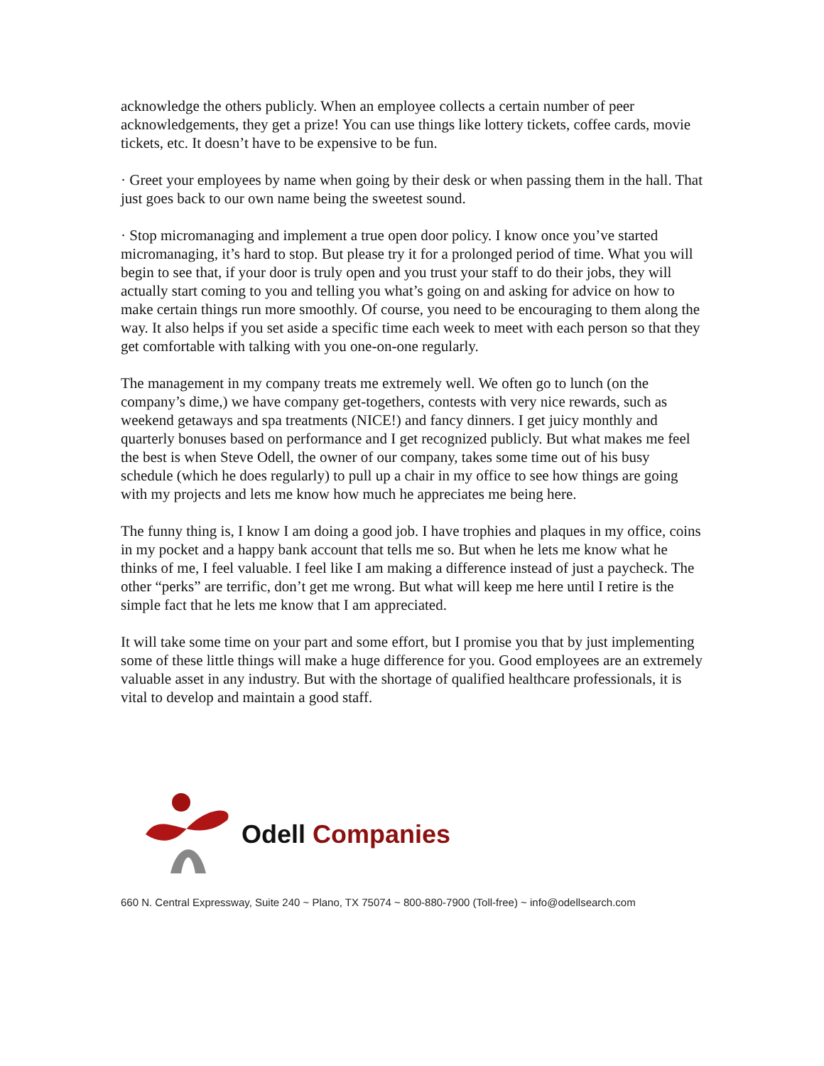acknowledge the others publicly. When an employee collects a certain number of peer acknowledgements, they get a prize! You can use things like lottery tickets, coffee cards, movie tickets, etc. It doesn’t have to be expensive to be fun.
· Greet your employees by name when going by their desk or when passing them in the hall. That just goes back to our own name being the sweetest sound.
· Stop micromanaging and implement a true open door policy. I know once you’ve started micromanaging, it’s hard to stop. But please try it for a prolonged period of time. What you will begin to see that, if your door is truly open and you trust your staff to do their jobs, they will actually start coming to you and telling you what’s going on and asking for advice on how to make certain things run more smoothly. Of course, you need to be encouraging to them along the way. It also helps if you set aside a specific time each week to meet with each person so that they get comfortable with talking with you one-on-one regularly.
The management in my company treats me extremely well. We often go to lunch (on the company’s dime,) we have company get-togethers, contests with very nice rewards, such as weekend getaways and spa treatments (NICE!) and fancy dinners. I get juicy monthly and quarterly bonuses based on performance and I get recognized publicly. But what makes me feel the best is when Steve Odell, the owner of our company, takes some time out of his busy schedule (which he does regularly) to pull up a chair in my office to see how things are going with my projects and lets me know how much he appreciates me being here.
The funny thing is, I know I am doing a good job. I have trophies and plaques in my office, coins in my pocket and a happy bank account that tells me so. But when he lets me know what he thinks of me, I feel valuable. I feel like I am making a difference instead of just a paycheck. The other “perks” are terrific, don’t get me wrong. But what will keep me here until I retire is the simple fact that he lets me know that I am appreciated.
It will take some time on your part and some effort, but I promise you that by just implementing some of these little things will make a huge difference for you. Good employees are an extremely valuable asset in any industry. But with the shortage of qualified healthcare professionals, it is vital to develop and maintain a good staff.
Odell Companies
660 N. Central Expressway, Suite 240 ~ Plano, TX 75074 ~ 800-880-7900 (Toll-free) ~ info@odellsearch.com